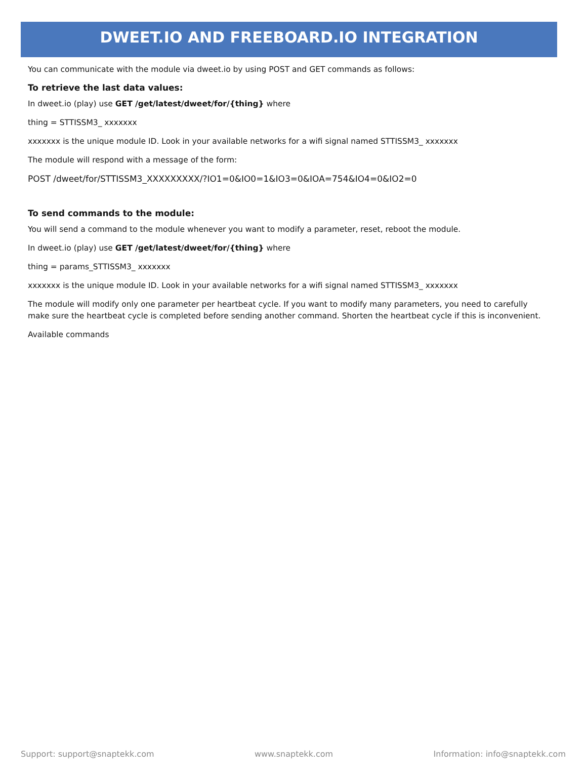DWEET.IO AND FREEBOARD.IO INTEGRATION
You can communicate with the module via dweet.io by using POST and GET commands as follows:
To retrieve the last data values:
In dweet.io (play) use GET /get/latest/dweet/for/{thing} where
thing = STTISSM3_ xxxxxxx
xxxxxxx is the unique module ID. Look in your available networks for a wifi signal named STTISSM3_ xxxxxxx
The module will respond with a message of the form:
POST /dweet/for/STTISSM3_XXXXXXXXX/?IO1=0&IO0=1&IO3=0&IOA=754&IO4=0&IO2=0
To send commands to the module:
You will send a command to the module whenever you want to modify a parameter, reset, reboot the module.
In dweet.io (play) use GET /get/latest/dweet/for/{thing} where
thing = params_STTISSM3_ xxxxxxx
xxxxxxx is the unique module ID. Look in your available networks for a wifi signal named STTISSM3_ xxxxxxx
The module will modify only one parameter per heartbeat cycle. If you want to modify many parameters, you need to carefully make sure the heartbeat cycle is completed before sending another command. Shorten the heartbeat cycle if this is inconvenient.
Available commands
Support: support@snaptekk.com www.snaptekk.com Information: info@snaptekk.com